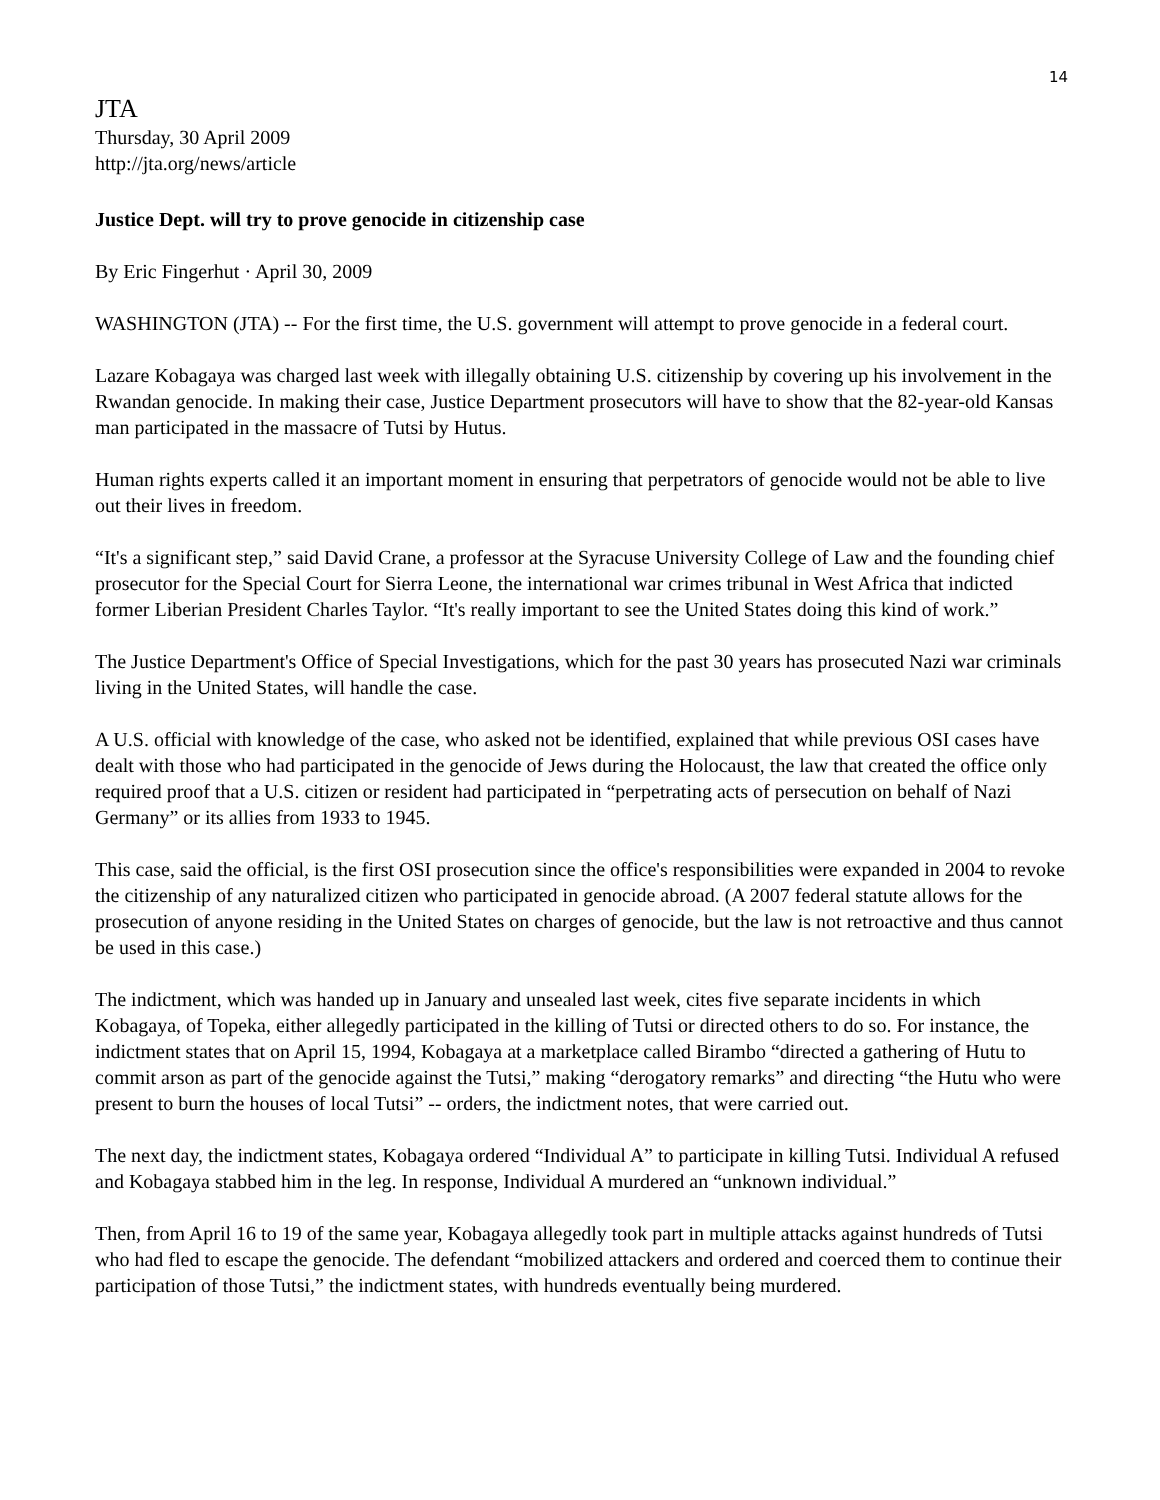14
JTA
Thursday, 30 April 2009
http://jta.org/news/article
Justice Dept. will try to prove genocide in citizenship case
By Eric Fingerhut · April 30, 2009
WASHINGTON (JTA) -- For the first time, the U.S. government will attempt to prove genocide in a federal court.
Lazare Kobagaya was charged last week with illegally obtaining U.S. citizenship by covering up his involvement in the Rwandan genocide. In making their case, Justice Department prosecutors will have to show that the 82-year-old Kansas man participated in the massacre of Tutsi by Hutus.
Human rights experts called it an important moment in ensuring that perpetrators of genocide would not be able to live out their lives in freedom.
“It's a significant step,” said David Crane, a professor at the Syracuse University College of Law and the founding chief prosecutor for the Special Court for Sierra Leone, the international war crimes tribunal in West Africa that indicted former Liberian President Charles Taylor. “It's really important to see the United States doing this kind of work.”
The Justice Department's Office of Special Investigations, which for the past 30 years has prosecuted Nazi war criminals living in the United States, will handle the case.
A U.S. official with knowledge of the case, who asked not be identified, explained that while previous OSI cases have dealt with those who had participated in the genocide of Jews during the Holocaust, the law that created the office only required proof that a U.S. citizen or resident had participated in “perpetrating acts of persecution on behalf of Nazi Germany” or its allies from 1933 to 1945.
This case, said the official, is the first OSI prosecution since the office's responsibilities were expanded in 2004 to revoke the citizenship of any naturalized citizen who participated in genocide abroad. (A 2007 federal statute allows for the prosecution of anyone residing in the United States on charges of genocide, but the law is not retroactive and thus cannot be used in this case.)
The indictment, which was handed up in January and unsealed last week, cites five separate incidents in which Kobagaya, of Topeka, either allegedly participated in the killing of Tutsi or directed others to do so. For instance, the indictment states that on April 15, 1994, Kobagaya at a marketplace called Birambo “directed a gathering of Hutu to commit arson as part of the genocide against the Tutsi,” making “derogatory remarks” and directing “the Hutu who were present to burn the houses of local Tutsi” -- orders, the indictment notes, that were carried out.
The next day, the indictment states, Kobagaya ordered “Individual A” to participate in killing Tutsi. Individual A refused and Kobagaya stabbed him in the leg. In response, Individual A murdered an “unknown individual.”
Then, from April 16 to 19 of the same year, Kobagaya allegedly took part in multiple attacks against hundreds of Tutsi who had fled to escape the genocide. The defendant “mobilized attackers and ordered and coerced them to continue their participation of those Tutsi,” the indictment states, with hundreds eventually being murdered.